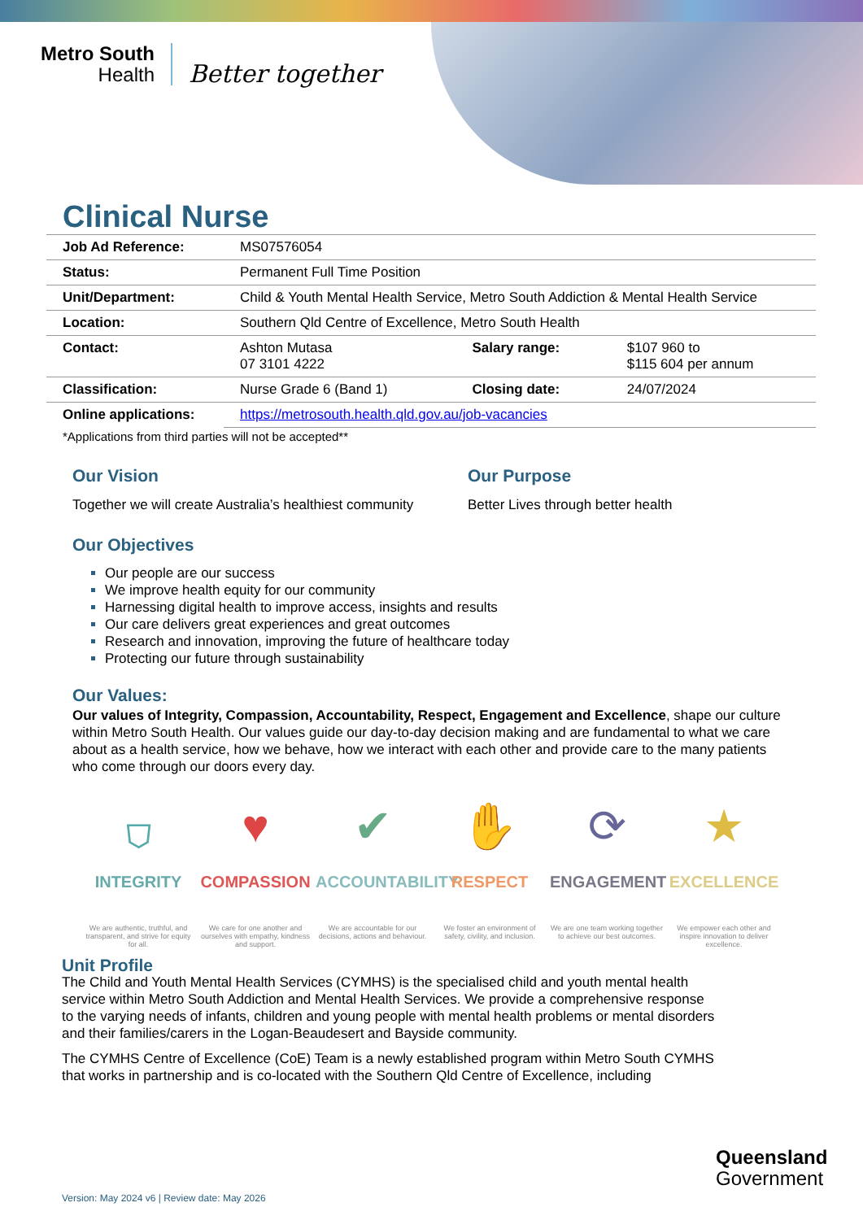Metro South
Health
Better together
Clinical Nurse
| Job Ad Reference: | MS07576054 | | |
| Status: | Permanent Full Time Position | | |
| Unit/Department: | Child & Youth Mental Health Service, Metro South Addiction & Mental Health Service | | |
| Location: | Southern Qld Centre of Excellence, Metro South Health | | |
| Contact: | Ashton Mutasa 07 3101 4222 | Salary range: | $107 960 to $115 604 per annum |
| Classification: | Nurse Grade 6 (Band 1) | Closing date: | 24/07/2024 |
| Online applications: | https://metrosouth.health.qld.gov.au/job-vacancies | | |
*Applications from third parties will not be accepted**
Our Vision
Together we will create Australia’s healthiest community
Our Purpose
Better Lives through better health
Our Objectives
Our people are our success
We improve health equity for our community
Harnessing digital health to improve access, insights and results
Our care delivers great experiences and great outcomes
Research and innovation, improving the future of healthcare today
Protecting our future through sustainability
Our Values:
Our values of Integrity, Compassion, Accountability, Respect, Engagement and Excellence, shape our culture within Metro South Health. Our values guide our day-to-day decision making and are fundamental to what we care about as a health service, how we behave, how we interact with each other and provide care to the many patients who come through our doors every day.
⛉
INTEGRITY
We are authentic, truthful, and transparent, and strive for equity for all.
♥
COMPASSION
We care for one another and ourselves with empathy, kindness and support.
✔
ACCOUNTABILITY
We are accountable for our decisions, actions and behaviour.
✋
RESPECT
We foster an environment of safety, civility, and inclusion.
⟳
ENGAGEMENT
We are one team working together to achieve our best outcomes.
★
EXCELLENCE
We empower each other and inspire innovation to deliver excellence.
Unit Profile
The Child and Youth Mental Health Services (CYMHS) is the specialised child and youth mental health service within Metro South Addiction and Mental Health Services. We provide a comprehensive response to the varying needs of infants, children and young people with mental health problems or mental disorders and their families/carers in the Logan-Beaudesert and Bayside community.
The CYMHS Centre of Excellence (CoE) Team is a newly established program within Metro South CYMHS that works in partnership and is co-located with the Southern Qld Centre of Excellence, including
Queensland
Government
Version: May 2024 v6 | Review date: May 2026